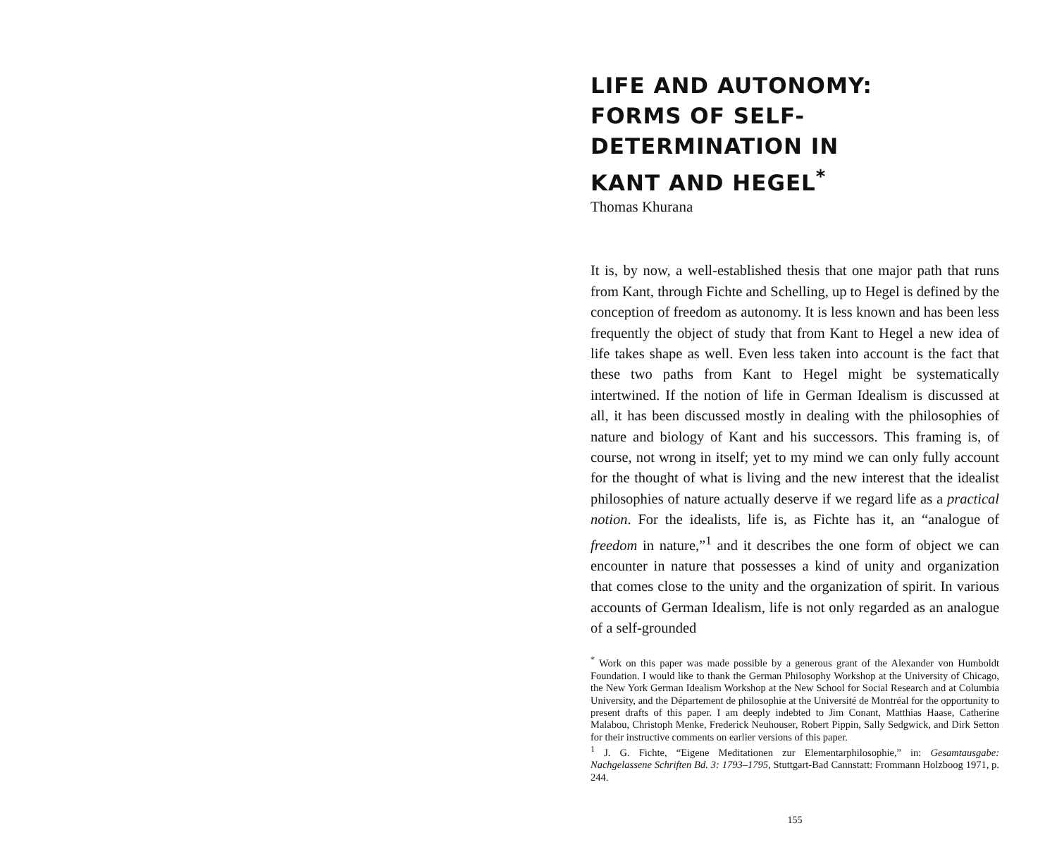LIFE AND AUTONOMY:
FORMS OF SELF-DETERMINATION IN
KANT AND HEGEL<sup>*</sup>
Thomas Khurana
It is, by now, a well-established thesis that one major path that runs from Kant, through Fichte and Schelling, up to Hegel is defined by the conception of freedom as autonomy. It is less known and has been less frequently the object of study that from Kant to Hegel a new idea of life takes shape as well. Even less taken into account is the fact that these two paths from Kant to Hegel might be systematically intertwined. If the notion of life in German Idealism is discussed at all, it has been discussed mostly in dealing with the philosophies of nature and biology of Kant and his successors. This framing is, of course, not wrong in itself; yet to my mind we can only fully account for the thought of what is living and the new interest that the idealist philosophies of nature actually deserve if we regard life as a practical notion. For the idealists, life is, as Fichte has it, an “analogue of freedom in nature,”<sup>1</sup> and it describes the one form of object we can encounter in nature that possesses a kind of unity and organization that comes close to the unity and the organization of spirit. In various accounts of German Idealism, life is not only regarded as an analogue of a self-grounded
<sup>*</sup> Work on this paper was made possible by a generous grant of the Alexander von Humboldt Foundation. I would like to thank the German Philosophy Workshop at the University of Chicago, the New York German Idealism Workshop at the New School for Social Research and at Columbia University, and the Département de philosophie at the Université de Montréal for the opportunity to present drafts of this paper. I am deeply indebted to Jim Conant, Matthias Haase, Catherine Malabou, Christoph Menke, Frederick Neuhouser, Robert Pippin, Sally Sedgwick, and Dirk Setton for their instructive comments on earlier versions of this paper.
<sup>1</sup> J. G. Fichte, “Eigene Meditationen zur Elementarphilosophie,” in: Gesamtausgabe: Nachgelassene Schriften Bd. 3: 1793–1795, Stuttgart-Bad Cannstatt: Frommann Holzboog 1971, p. 244.
155